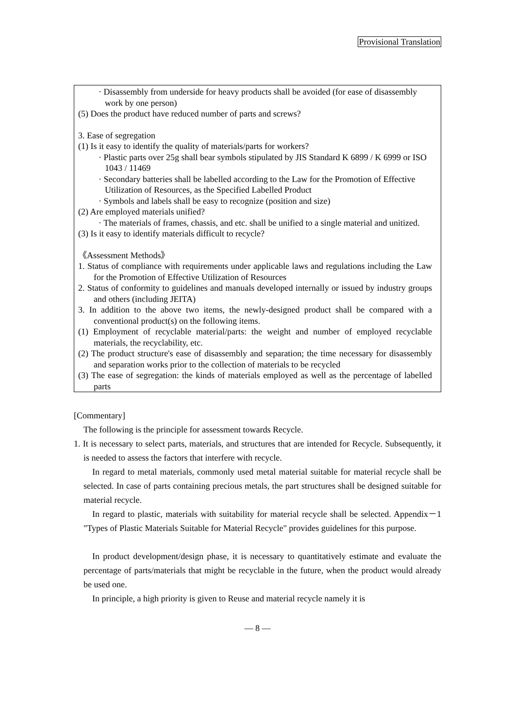Provisional Translation
· Disassembly from underside for heavy products shall be avoided (for ease of disassembly work by one person)
(5) Does the product have reduced number of parts and screws?
3. Ease of segregation
(1) Is it easy to identify the quality of materials/parts for workers?
· Plastic parts over 25g shall bear symbols stipulated by JIS Standard K 6899 / K 6999 or ISO 1043 / 11469
· Secondary batteries shall be labelled according to the Law for the Promotion of Effective Utilization of Resources, as the Specified Labelled Product
· Symbols and labels shall be easy to recognize (position and size)
(2) Are employed materials unified?
· The materials of frames, chassis, and etc. shall be unified to a single material and unitized.
(3) Is it easy to identify materials difficult to recycle?
《Assessment Methods》
1. Status of compliance with requirements under applicable laws and regulations including the Law for the Promotion of Effective Utilization of Resources
2. Status of conformity to guidelines and manuals developed internally or issued by industry groups and others (including JEITA)
3. In addition to the above two items, the newly-designed product shall be compared with a conventional product(s) on the following items.
(1) Employment of recyclable material/parts: the weight and number of employed recyclable materials, the recyclability, etc.
(2) The product structure's ease of disassembly and separation; the time necessary for disassembly and separation works prior to the collection of materials to be recycled
(3) The ease of segregation: the kinds of materials employed as well as the percentage of labelled parts
[Commentary]
The following is the principle for assessment towards Recycle.
1. It is necessary to select parts, materials, and structures that are intended for Recycle. Subsequently, it is needed to assess the factors that interfere with recycle.
In regard to metal materials, commonly used metal material suitable for material recycle shall be selected. In case of parts containing precious metals, the part structures shall be designed suitable for material recycle.
In regard to plastic, materials with suitability for material recycle shall be selected. Appendix－1 "Types of Plastic Materials Suitable for Material Recycle" provides guidelines for this purpose.
In product development/design phase, it is necessary to quantitatively estimate and evaluate the percentage of parts/materials that might be recyclable in the future, when the product would already be used one.
In principle, a high priority is given to Reuse and material recycle namely it is
— 8 —